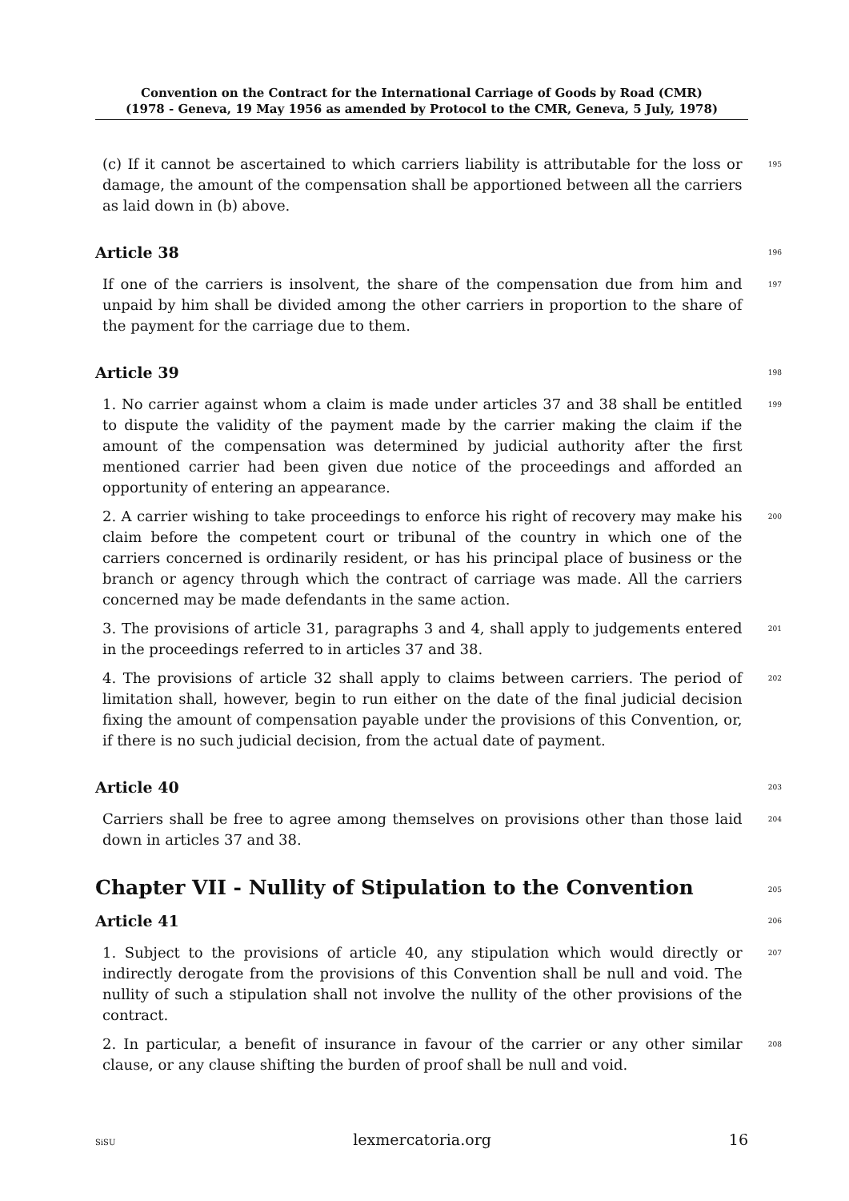Convention on the Contract for the International Carriage of Goods by Road (CMR)
(1978 - Geneva, 19 May 1956 as amended by Protocol to the CMR, Geneva, 5 July, 1978)
(c) If it cannot be ascertained to which carriers liability is attributable for the loss or damage, the amount of the compensation shall be apportioned between all the carriers as laid down in (b) above.
195
Article 38
196
If one of the carriers is insolvent, the share of the compensation due from him and unpaid by him shall be divided among the other carriers in proportion to the share of the payment for the carriage due to them.
197
Article 39
198
1. No carrier against whom a claim is made under articles 37 and 38 shall be entitled to dispute the validity of the payment made by the carrier making the claim if the amount of the compensation was determined by judicial authority after the first mentioned carrier had been given due notice of the proceedings and afforded an opportunity of entering an appearance.
199
2. A carrier wishing to take proceedings to enforce his right of recovery may make his claim before the competent court or tribunal of the country in which one of the carriers concerned is ordinarily resident, or has his principal place of business or the branch or agency through which the contract of carriage was made. All the carriers concerned may be made defendants in the same action.
200
3. The provisions of article 31, paragraphs 3 and 4, shall apply to judgements entered in the proceedings referred to in articles 37 and 38.
201
4. The provisions of article 32 shall apply to claims between carriers. The period of limitation shall, however, begin to run either on the date of the final judicial decision fixing the amount of compensation payable under the provisions of this Convention, or, if there is no such judicial decision, from the actual date of payment.
202
Article 40
203
Carriers shall be free to agree among themselves on provisions other than those laid down in articles 37 and 38.
204
Chapter VII - Nullity of Stipulation to the Convention
205
Article 41
206
1. Subject to the provisions of article 40, any stipulation which would directly or indirectly derogate from the provisions of this Convention shall be null and void. The nullity of such a stipulation shall not involve the nullity of the other provisions of the contract.
207
2. In particular, a benefit of insurance in favour of the carrier or any other similar clause, or any clause shifting the burden of proof shall be null and void.
208
SiSU lexmercatoria.org 16